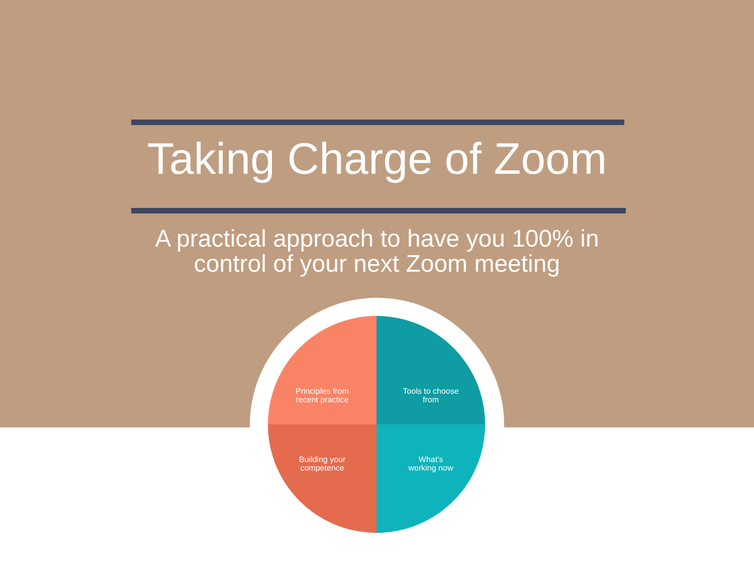Taking Charge of Zoom
A practical approach to have you 100% in
control of your next Zoom meeting
Principles from
recent practice
Tools to choose
from
Building your
competence
What's
working now